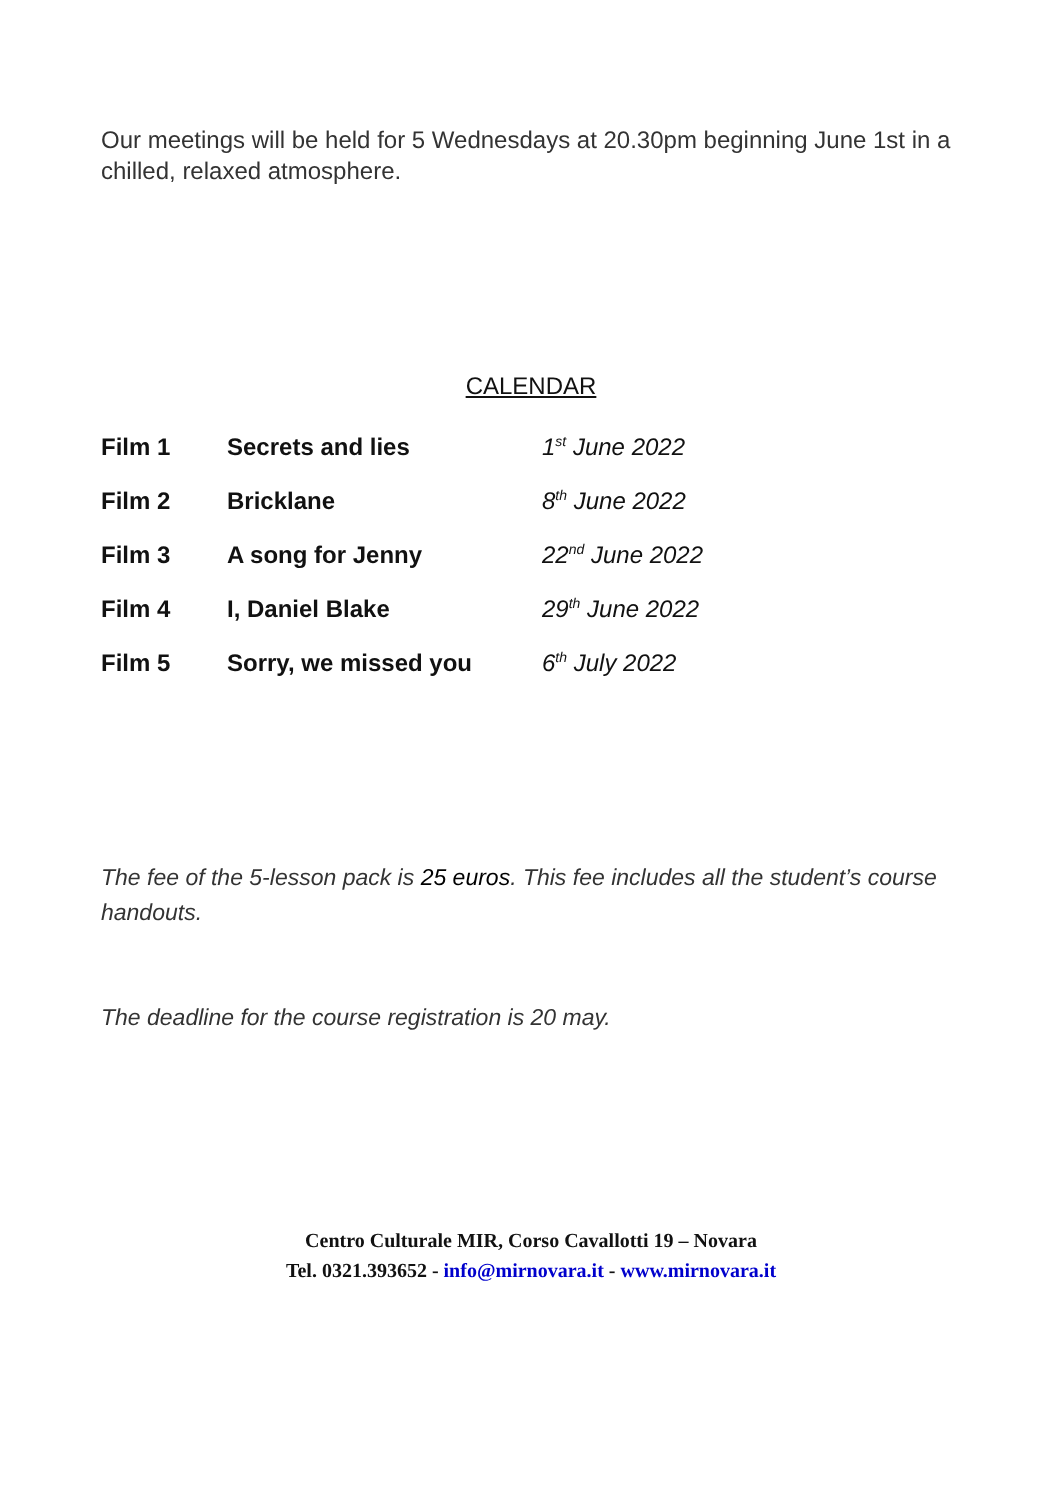Our meetings will be held for 5 Wednesdays at 20.30pm beginning June 1st in a chilled, relaxed atmosphere.
CALENDAR
| Film 1 | Secrets and lies | 1<sup>st</sup> June 2022 |
| Film 2 | Bricklane | 8<sup>th</sup> June 2022 |
| Film 3 | A song for Jenny | 22<sup>nd</sup> June 2022 |
| Film 4 | I, Daniel Blake | 29<sup>th</sup> June 2022 |
| Film 5 | Sorry, we missed you | 6<sup>th</sup> July 2022 |
The fee of the 5-lesson pack is 25 euros. This fee includes all the student’s course handouts.
The deadline for the course registration is 20 may.
Centro Culturale MIR, Corso Cavallotti 19 – Novara
Tel. 0321.393652 - info@mirnovara.it - www.mirnovara.it